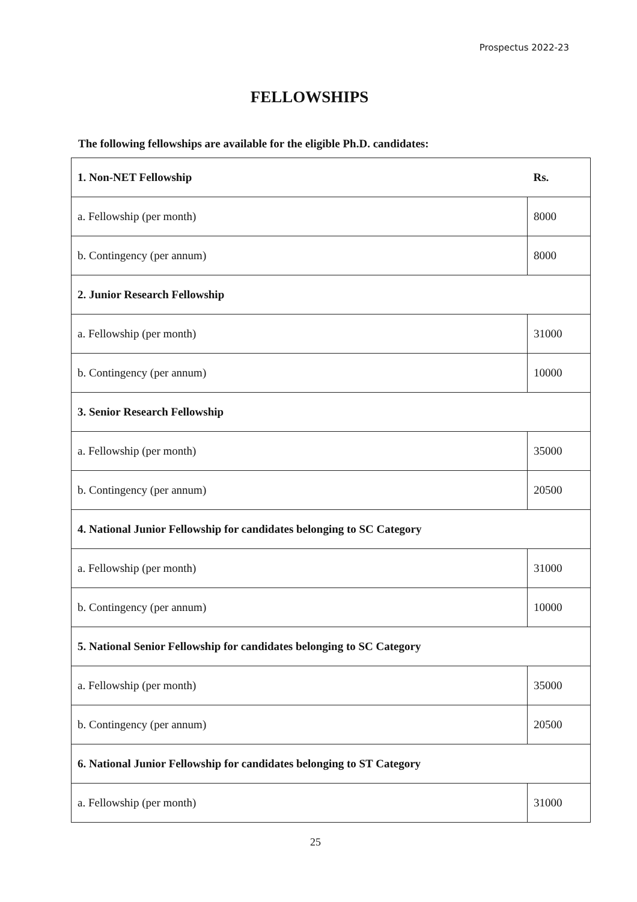Prospectus 2022-23
FELLOWSHIPS
The following fellowships are available for the eligible Ph.D. candidates:
| 1. Non-NET Fellowship | Rs. |
| --- | --- |
| a. Fellowship (per month) | 8000 |
| b. Contingency (per annum) | 8000 |
| 2. Junior Research Fellowship | |
| a. Fellowship (per month) | 31000 |
| b. Contingency (per annum) | 10000 |
| 3. Senior Research Fellowship | |
| a. Fellowship (per month) | 35000 |
| b. Contingency (per annum) | 20500 |
| 4. National Junior Fellowship for candidates belonging to SC Category | |
| a. Fellowship (per month) | 31000 |
| b. Contingency (per annum) | 10000 |
| 5. National Senior Fellowship for candidates belonging to SC Category | |
| a. Fellowship (per month) | 35000 |
| b. Contingency (per annum) | 20500 |
| 6. National Junior Fellowship for candidates belonging to ST Category | |
| a. Fellowship (per month) | 31000 |
25